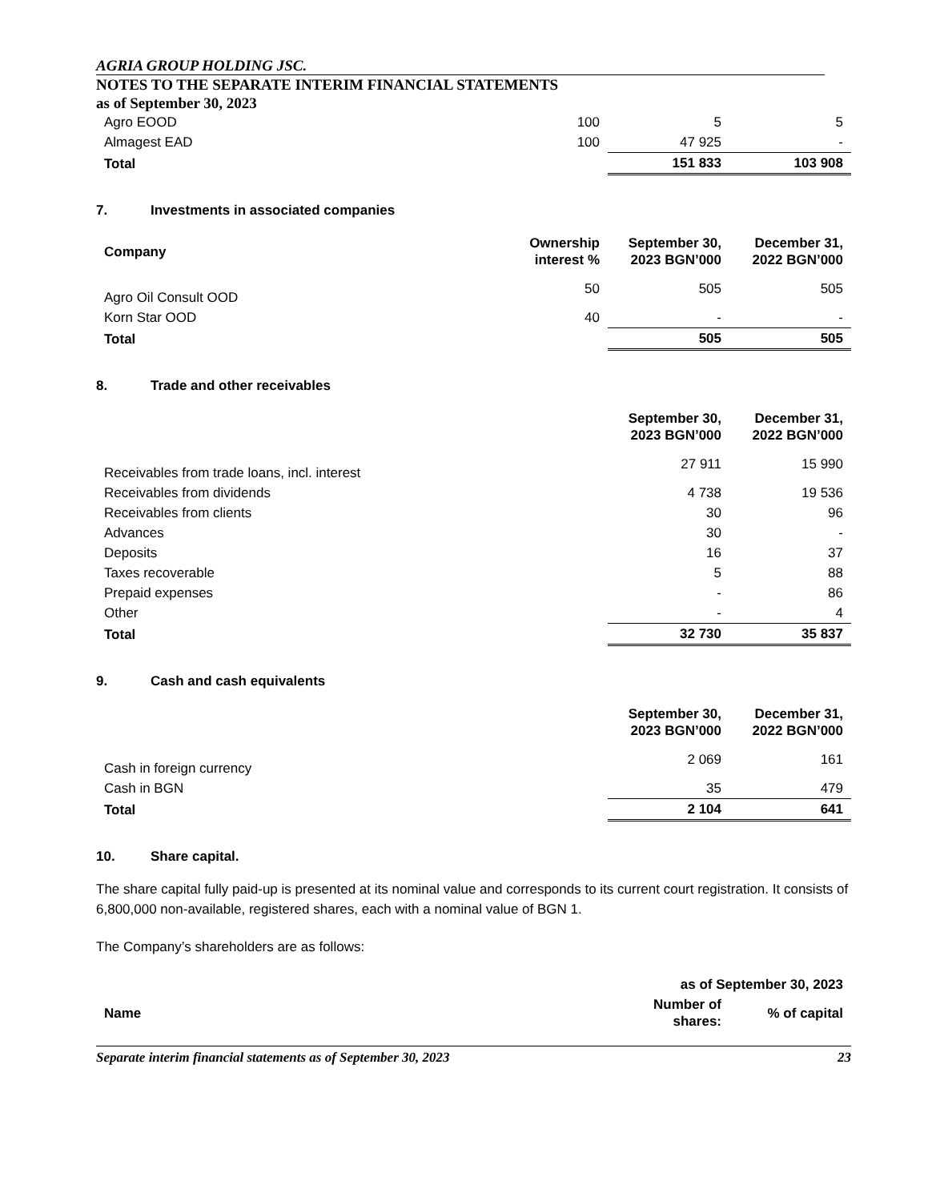AGRIA GROUP HOLDING JSC.
NOTES TO THE SEPARATE INTERIM FINANCIAL STATEMENTS
as of September 30, 2023
| Agro EOOD | 100 | 5 | 5 |
| Almagest EAD | 100 | 47 925 | - |
| Total | | 151 833 | 103 908 |
7. Investments in associated companies
| Company | Ownership interest % | September 30, 2023 BGN’000 | December 31, 2022 BGN’000 |
| --- | --- | --- | --- |
| Agro Oil Consult OOD | 50 | 505 | 505 |
| Korn Star OOD | 40 | - | - |
| Total | | 505 | 505 |
8. Trade and other receivables
| | September 30, 2023 BGN’000 | December 31, 2022 BGN’000 |
| --- | --- | --- |
| Receivables from trade loans, incl. interest | 27 911 | 15 990 |
| Receivables from dividends | 4 738 | 19 536 |
| Receivables from clients | 30 | 96 |
| Advances | 30 | - |
| Deposits | 16 | 37 |
| Taxes recoverable | 5 | 88 |
| Prepaid expenses | - | 86 |
| Other | - | 4 |
| Total | 32 730 | 35 837 |
9. Cash and cash equivalents
| | September 30, 2023 BGN’000 | December 31, 2022 BGN’000 |
| --- | --- | --- |
| Cash in foreign currency | 2 069 | 161 |
| Cash in BGN | 35 | 479 |
| Total | 2 104 | 641 |
10. Share capital.
The share capital fully paid-up is presented at its nominal value and corresponds to its current court registration. It consists of 6,800,000 non-available, registered shares, each with a nominal value of BGN 1.
The Company’s shareholders are as follows:
| | as of September 30, 2023 | |
| --- | --- | --- |
| Name | Number of shares: | % of capital |
Separate interim financial statements as of September 30, 2023 23